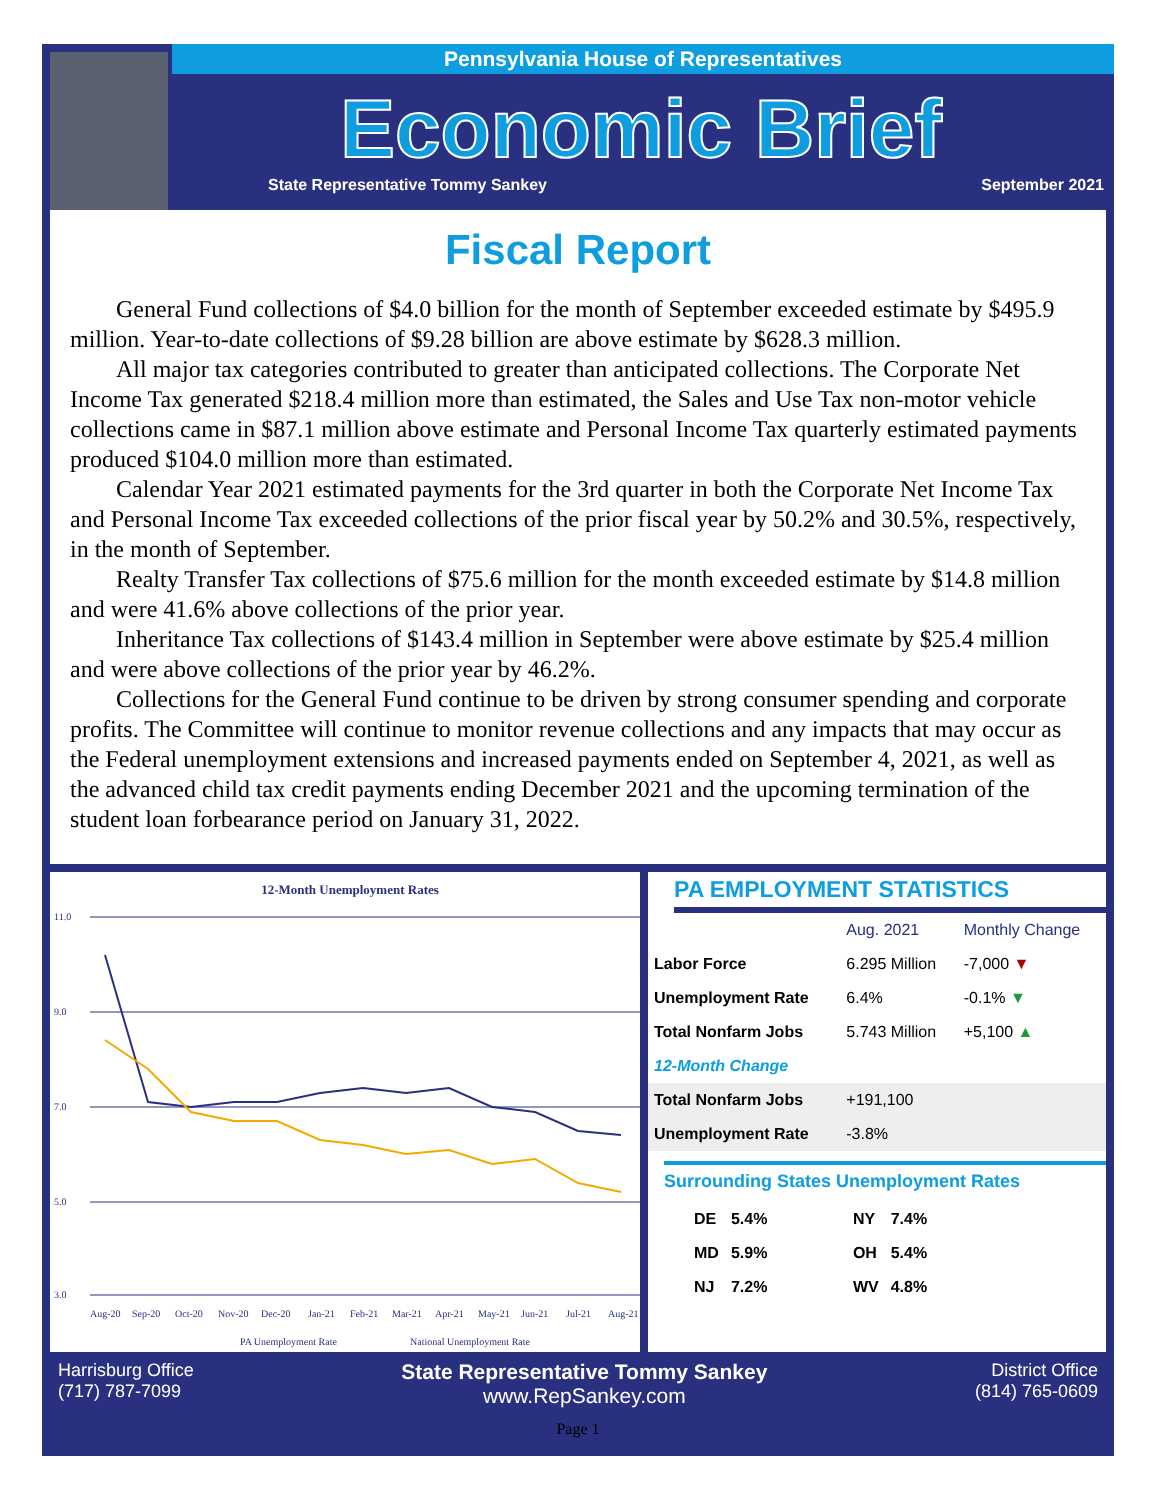Pennsylvania House of Representatives
Economic Brief
State Representative Tommy Sankey September 2021
Fiscal Report
General Fund collections of $4.0 billion for the month of September exceeded estimate by $495.9 million. Year-to-date collections of $9.28 billion are above estimate by $628.3 million.
All major tax categories contributed to greater than anticipated collections. The Corporate Net Income Tax generated $218.4 million more than estimated, the Sales and Use Tax non-motor vehicle collections came in $87.1 million above estimate and Personal Income Tax quarterly estimated payments produced $104.0 million more than estimated.
Calendar Year 2021 estimated payments for the 3rd quarter in both the Corporate Net Income Tax and Personal Income Tax exceeded collections of the prior fiscal year by 50.2% and 30.5%, respectively, in the month of September.
Realty Transfer Tax collections of $75.6 million for the month exceeded estimate by $14.8 million and were 41.6% above collections of the prior year.
Inheritance Tax collections of $143.4 million in September were above estimate by $25.4 million and were above collections of the prior year by 46.2%.
Collections for the General Fund continue to be driven by strong consumer spending and corporate profits. The Committee will continue to monitor revenue collections and any impacts that may occur as the Federal unemployment extensions and increased payments ended on September 4, 2021, as well as the advanced child tax credit payments ending December 2021 and the upcoming termination of the student loan forbearance period on January 31, 2022.
12-Month Unemployment Rates
11.0
9.0
7.0
5.0
3.0
Aug-20
Sep-20
Oct-20
Nov-20
Dec-20
Jan-21
Feb-21
Mar-21
Apr-21
May-21
Jun-21
Jul-21
Aug-21
PA Unemployment Rate
National Unemployment Rate
PA EMPLOYMENT STATISTICS
| | Aug. 2021 | Monthly Change |
| --- | --- | --- |
| Labor Force | 6.295 Million | -7,000 ▼ |
| Unemployment Rate | 6.4% | -0.1% ▼ |
| Total Nonfarm Jobs | 5.743 Million | +5,100 ▲ |
| 12-Month Change | | |
| Total Nonfarm Jobs | +191,100 | |
| Unemployment Rate | -3.8% | |
Surrounding States Unemployment Rates
| DE | 5.4% | NY | 7.4% |
| MD | 5.9% | OH | 5.4% |
| NJ | 7.2% | WV | 4.8% |
Harrisburg Office
(717) 787-7099
State Representative Tommy Sankey
www.RepSankey.com
District Office
(814) 765-0609
Page 1